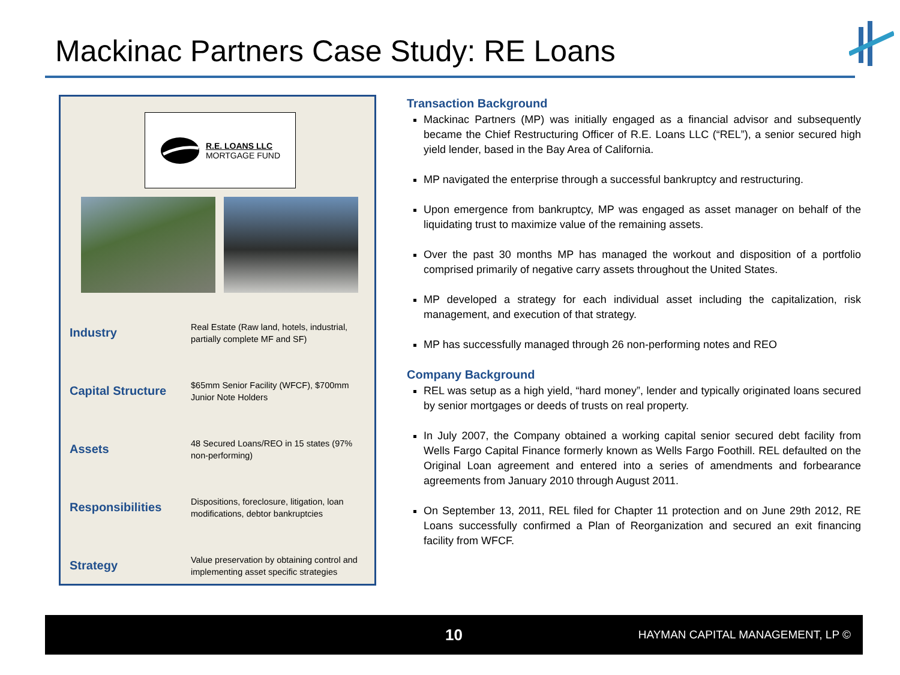Mackinac Partners Case Study: RE Loans
R.E. LOANS LLC
MORTGAGE FUND
| Industry | Real Estate (Raw land, hotels, industrial, partially complete MF and SF) |
| Capital Structure | $65mm Senior Facility (WFCF), $700mm Junior Note Holders |
| Assets | 48 Secured Loans/REO in 15 states (97% non-performing) |
| Responsibilities | Dispositions, foreclosure, litigation, loan modifications, debtor bankruptcies |
| Strategy | Value preservation by obtaining control and implementing asset specific strategies |
Transaction Background
Mackinac Partners (MP) was initially engaged as a financial advisor and subsequently became the Chief Restructuring Officer of R.E. Loans LLC (“REL”), a senior secured high yield lender, based in the Bay Area of California.
MP navigated the enterprise through a successful bankruptcy and restructuring.
Upon emergence from bankruptcy, MP was engaged as asset manager on behalf of the liquidating trust to maximize value of the remaining assets.
Over the past 30 months MP has managed the workout and disposition of a portfolio comprised primarily of negative carry assets throughout the United States.
MP developed a strategy for each individual asset including the capitalization, risk management, and execution of that strategy.
MP has successfully managed through 26 non-performing notes and REO
Company Background
REL was setup as a high yield, “hard money”, lender and typically originated loans secured by senior mortgages or deeds of trusts on real property.
In July 2007, the Company obtained a working capital senior secured debt facility from Wells Fargo Capital Finance formerly known as Wells Fargo Foothill. REL defaulted on the Original Loan agreement and entered into a series of amendments and forbearance agreements from January 2010 through August 2011.
On September 13, 2011, REL filed for Chapter 11 protection and on June 29th 2012, RE Loans successfully confirmed a Plan of Reorganization and secured an exit financing facility from WFCF.
10 HAYMAN CAPITAL MANAGEMENT, LP ©